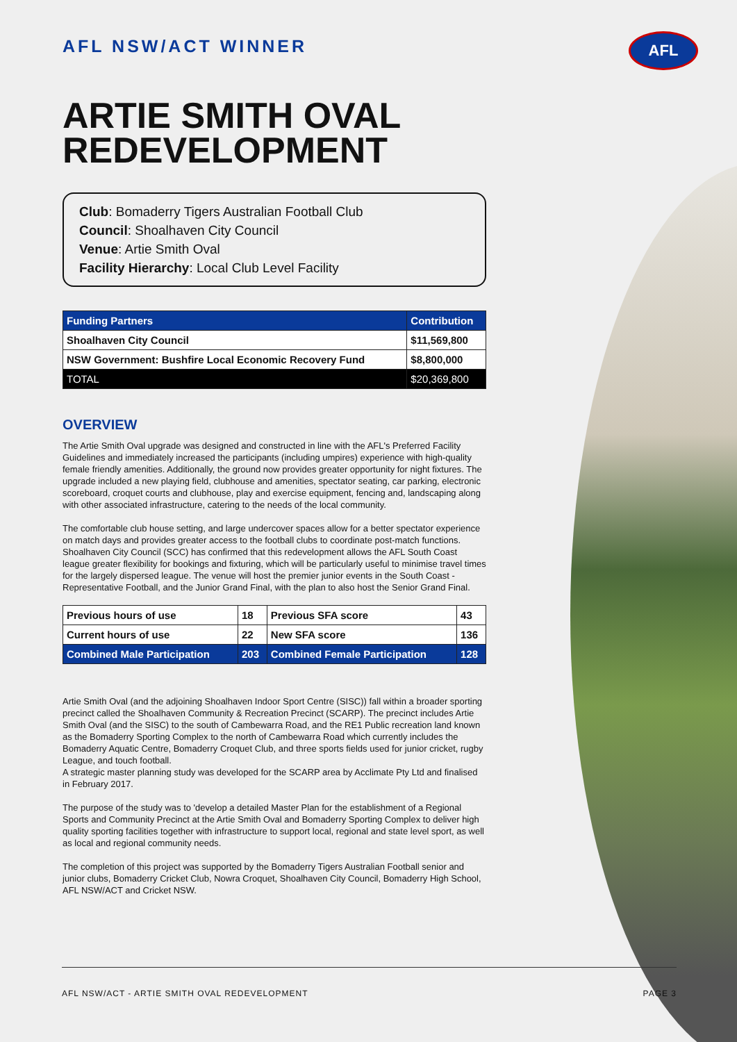AFL
AFL NSW/ACT WINNER
ARTIE SMITH OVAL
REDEVELOPMENT
Club: Bomaderry Tigers Australian Football Club
Council: Shoalhaven City Council
Venue: Artie Smith Oval
Facility Hierarchy: Local Club Level Facility
| Funding Partners | Contribution |
| --- | --- |
| Shoalhaven City Council | $11,569,800 |
| NSW Government: Bushfire Local Economic Recovery Fund | $8,800,000 |
| TOTAL | $20,369,800 |
OVERVIEW
The Artie Smith Oval upgrade was designed and constructed in line with the AFL's Preferred Facility Guidelines and immediately increased the participants (including umpires) experience with high-quality female friendly amenities. Additionally, the ground now provides greater opportunity for night fixtures. The upgrade included a new playing field, clubhouse and amenities, spectator seating, car parking, electronic scoreboard, croquet courts and clubhouse, play and exercise equipment, fencing and, landscaping along with other associated infrastructure, catering to the needs of the local community.
The comfortable club house setting, and large undercover spaces allow for a better spectator experience on match days and provides greater access to the football clubs to coordinate post-match functions. Shoalhaven City Council (SCC) has confirmed that this redevelopment allows the AFL South Coast league greater flexibility for bookings and fixturing, which will be particularly useful to minimise travel times for the largely dispersed league. The venue will host the premier junior events in the South Coast - Representative Football, and the Junior Grand Final, with the plan to also host the Senior Grand Final.
| Previous hours of use | 18 | Previous SFA score | 43 |
| Current hours of use | 22 | New SFA score | 136 |
| Combined Male Participation | 203 | Combined Female Participation | 128 |
Artie Smith Oval (and the adjoining Shoalhaven Indoor Sport Centre (SISC)) fall within a broader sporting precinct called the Shoalhaven Community & Recreation Precinct (SCARP). The precinct includes Artie Smith Oval (and the SISC) to the south of Cambewarra Road, and the RE1 Public recreation land known as the Bomaderry Sporting Complex to the north of Cambewarra Road which currently includes the Bomaderry Aquatic Centre, Bomaderry Croquet Club, and three sports fields used for junior cricket, rugby League, and touch football.
A strategic master planning study was developed for the SCARP area by Acclimate Pty Ltd and finalised in February 2017.
The purpose of the study was to 'develop a detailed Master Plan for the establishment of a Regional Sports and Community Precinct at the Artie Smith Oval and Bomaderry Sporting Complex to deliver high quality sporting facilities together with infrastructure to support local, regional and state level sport, as well as local and regional community needs.
The completion of this project was supported by the Bomaderry Tigers Australian Football senior and junior clubs, Bomaderry Cricket Club, Nowra Croquet, Shoalhaven City Council, Bomaderry High School, AFL NSW/ACT and Cricket NSW.
AFL NSW/ACT - ARTIE SMITH OVAL REDEVELOPMENT PAGE 3